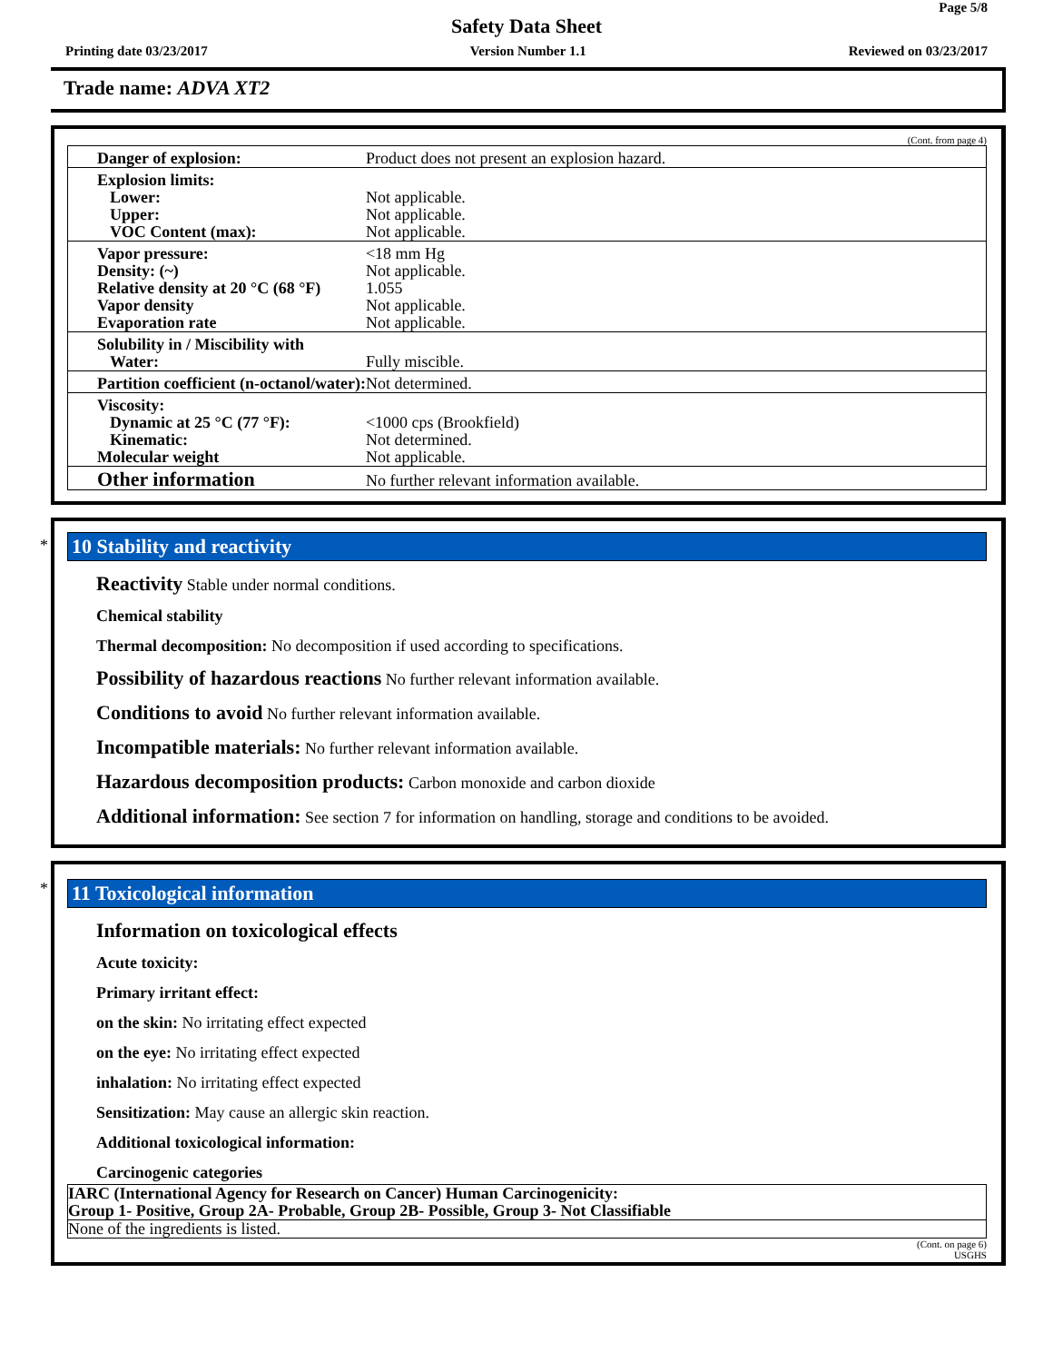Page 5/8
Safety Data Sheet
Printing date 03/23/2017 Version Number 1.1 Reviewed on 03/23/2017
Trade name: ADVA XT2
(Cont. from page 4)
| Danger of explosion: | Product does not present an explosion hazard. |
| Explosion limits: Lower: Upper: VOC Content (max): | Not applicable. Not applicable. Not applicable. |
| Vapor pressure: Density: (~) Relative density at 20 °C (68 °F) Vapor density Evaporation rate | <18 mm Hg Not applicable. 1.055 Not applicable. Not applicable. |
| Solubility in / Miscibility with Water: | Fully miscible. |
| Partition coefficient (n-octanol/water): | Not determined. |
| Viscosity: Dynamic at 25 °C (77 °F): Kinematic: Molecular weight | <1000 cps (Brookfield) Not determined. Not applicable. |
| Other information | No further relevant information available. |
*
10 Stability and reactivity
Reactivity Stable under normal conditions.
Chemical stability
Thermal decomposition: No decomposition if used according to specifications.
Possibility of hazardous reactions No further relevant information available.
Conditions to avoid No further relevant information available.
Incompatible materials: No further relevant information available.
Hazardous decomposition products: Carbon monoxide and carbon dioxide
Additional information: See section 7 for information on handling, storage and conditions to be avoided.
*
11 Toxicological information
Information on toxicological effects
Acute toxicity:
Primary irritant effect:
on the skin: No irritating effect expected
on the eye: No irritating effect expected
inhalation: No irritating effect expected
Sensitization: May cause an allergic skin reaction.
Additional toxicological information:
Carcinogenic categories
| IARC (International Agency for Research on Cancer) Human Carcinogenicity: Group 1- Positive, Group 2A- Probable, Group 2B- Possible, Group 3- Not Classifiable |
| None of the ingredients is listed. |
(Cont. on page 6)
USGHS